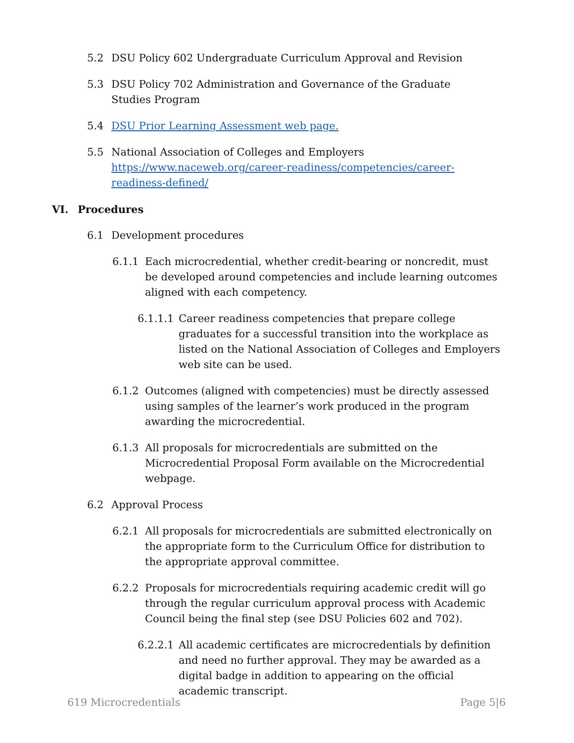5.2 DSU Policy 602 Undergraduate Curriculum Approval and Revision
5.3 DSU Policy 702 Administration and Governance of the Graduate Studies Program
5.4 DSU Prior Learning Assessment web page.
5.5 National Association of Colleges and Employers https://www.naceweb.org/career-readiness/competencies/career-readiness-defined/
VI. Procedures
6.1 Development procedures
6.1.1 Each microcredential, whether credit-bearing or noncredit, must be developed around competencies and include learning outcomes aligned with each competency.
6.1.1.1 Career readiness competencies that prepare college graduates for a successful transition into the workplace as listed on the National Association of Colleges and Employers web site can be used.
6.1.2 Outcomes (aligned with competencies) must be directly assessed using samples of the learner’s work produced in the program awarding the microcredential.
6.1.3 All proposals for microcredentials are submitted on the Microcredential Proposal Form available on the Microcredential webpage.
6.2 Approval Process
6.2.1 All proposals for microcredentials are submitted electronically on the appropriate form to the Curriculum Office for distribution to the appropriate approval committee.
6.2.2 Proposals for microcredentials requiring academic credit will go through the regular curriculum approval process with Academic Council being the final step (see DSU Policies 602 and 702).
6.2.2.1 All academic certificates are microcredentials by definition and need no further approval. They may be awarded as a digital badge in addition to appearing on the official academic transcript.
619 Microcredentials Page 5|6